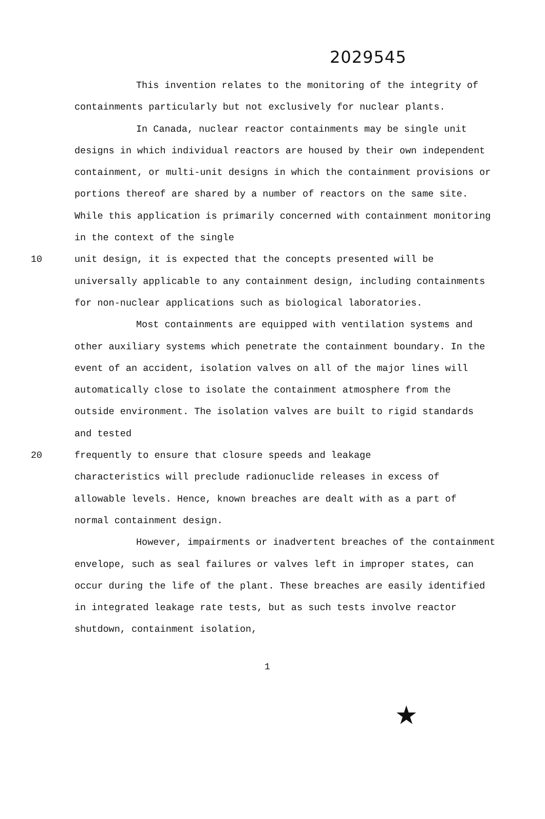2029545
This invention relates to the monitoring of the integrity of containments particularly but not exclusively for nuclear plants.
In Canada, nuclear reactor containments may be single unit designs in which individual reactors are housed by their own independent containment, or multi-unit designs in which the containment provisions or portions thereof are shared by a number of reactors on the same site. While this application is primarily concerned with containment monitoring in the context of the single
10 unit design, it is expected that the concepts presented will be
universally applicable to any containment design, including containments for non-nuclear applications such as biological laboratories.
Most containments are equipped with ventilation systems and other auxiliary systems which penetrate the containment boundary. In the event of an accident, isolation valves on all of the major lines will automatically close to isolate the containment atmosphere from the outside environment. The isolation valves are built to rigid standards and tested
20 frequently to ensure that closure speeds and leakage
characteristics will preclude radionuclide releases in excess of allowable levels. Hence, known breaches are dealt with as a part of normal containment design.
However, impairments or inadvertent breaches of the containment envelope, such as seal failures or valves left in improper states, can occur during the life of the plant. These breaches are easily identified in integrated leakage rate tests, but as such tests involve reactor shutdown, containment isolation,
1
★